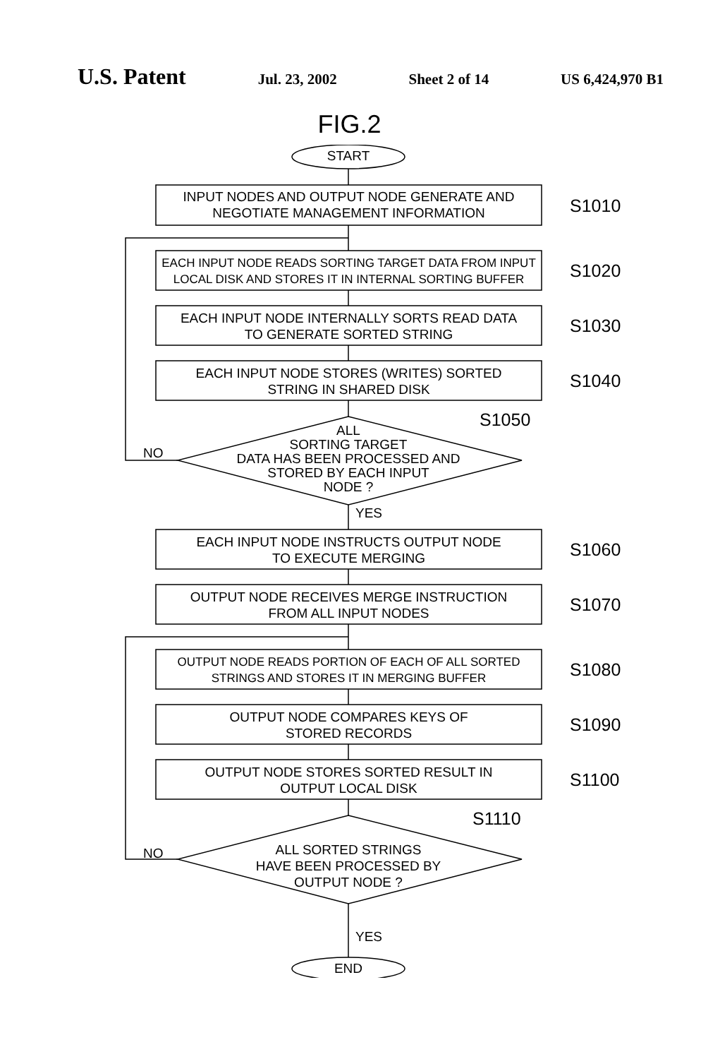U.S. Patent
Jul. 23, 2002 Sheet 2 of 14 US 6,424,970 B1
FIG.2
START
INPUT NODES AND OUTPUT NODE GENERATE AND
NEGOTIATE MANAGEMENT INFORMATION
S1010
EACH INPUT NODE READS SORTING TARGET DATA FROM INPUT
LOCAL DISK AND STORES IT IN INTERNAL SORTING BUFFER
S1020
EACH INPUT NODE INTERNALLY SORTS READ DATA
TO GENERATE SORTED STRING
S1030
EACH INPUT NODE STORES (WRITES) SORTED
STRING IN SHARED DISK
S1040
S1050
ALL
SORTING TARGET
DATA HAS BEEN PROCESSED AND
STORED BY EACH INPUT
NODE ?
NO
YES
EACH INPUT NODE INSTRUCTS OUTPUT NODE
TO EXECUTE MERGING
S1060
OUTPUT NODE RECEIVES MERGE INSTRUCTION
FROM ALL INPUT NODES
S1070
OUTPUT NODE READS PORTION OF EACH OF ALL SORTED
STRINGS AND STORES IT IN MERGING BUFFER
S1080
OUTPUT NODE COMPARES KEYS OF
STORED RECORDS
S1090
OUTPUT NODE STORES SORTED RESULT IN
OUTPUT LOCAL DISK
S1100
S1110
ALL SORTED STRINGS
HAVE BEEN PROCESSED BY
OUTPUT NODE ?
NO
YES
END